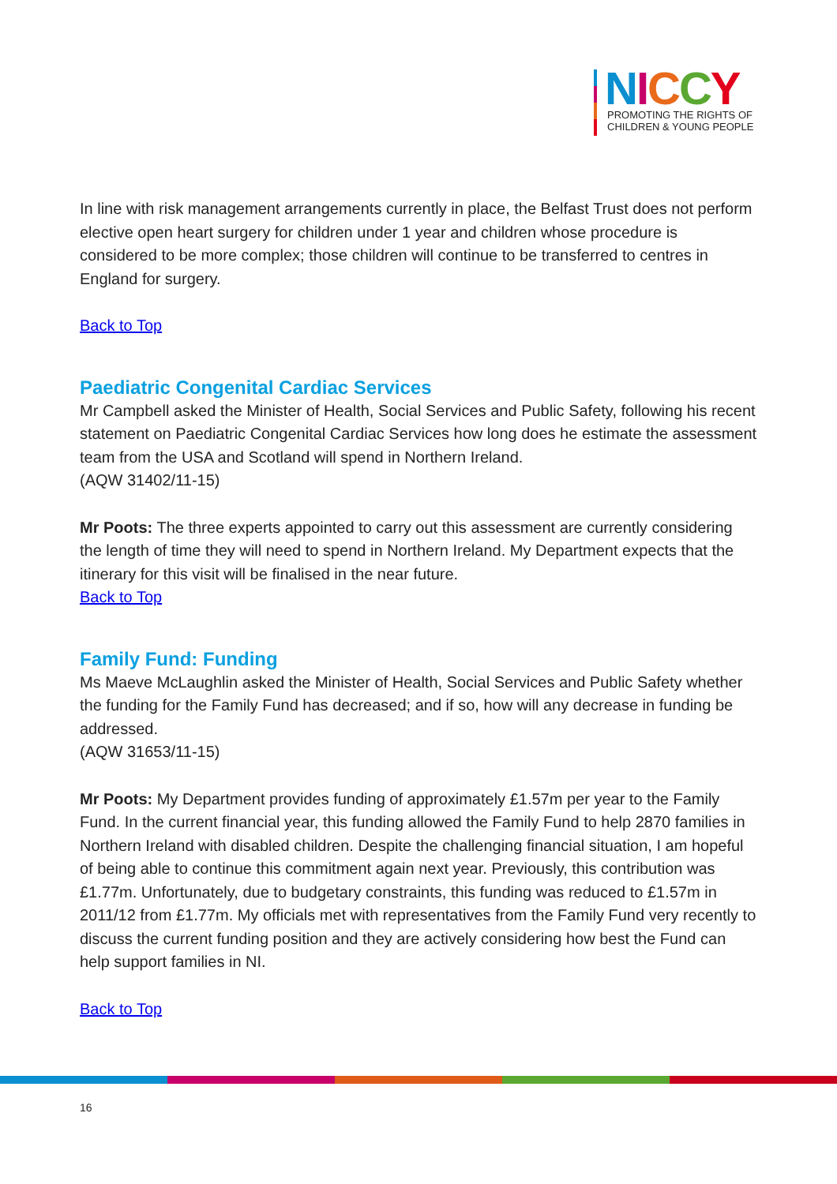NICCY
PROMOTING THE RIGHTS OF
CHILDREN & YOUNG PEOPLE
In line with risk management arrangements currently in place, the Belfast Trust does not perform elective open heart surgery for children under 1 year and children whose procedure is considered to be more complex; those children will continue to be transferred to centres in England for surgery.
Back to Top
Paediatric Congenital Cardiac Services
Mr Campbell asked the Minister of Health, Social Services and Public Safety, following his recent statement on Paediatric Congenital Cardiac Services how long does he estimate the assessment team from the USA and Scotland will spend in Northern Ireland.
(AQW 31402/11-15)
Mr Poots: The three experts appointed to carry out this assessment are currently considering the length of time they will need to spend in Northern Ireland. My Department expects that the itinerary for this visit will be finalised in the near future.
Back to Top
Family Fund: Funding
Ms Maeve McLaughlin asked the Minister of Health, Social Services and Public Safety whether the funding for the Family Fund has decreased; and if so, how will any decrease in funding be addressed.
(AQW 31653/11-15)
Mr Poots: My Department provides funding of approximately £1.57m per year to the Family Fund. In the current financial year, this funding allowed the Family Fund to help 2870 families in Northern Ireland with disabled children. Despite the challenging financial situation, I am hopeful of being able to continue this commitment again next year. Previously, this contribution was £1.77m. Unfortunately, due to budgetary constraints, this funding was reduced to £1.57m in 2011/12 from £1.77m. My officials met with representatives from the Family Fund very recently to discuss the current funding position and they are actively considering how best the Fund can help support families in NI.
Back to Top
16